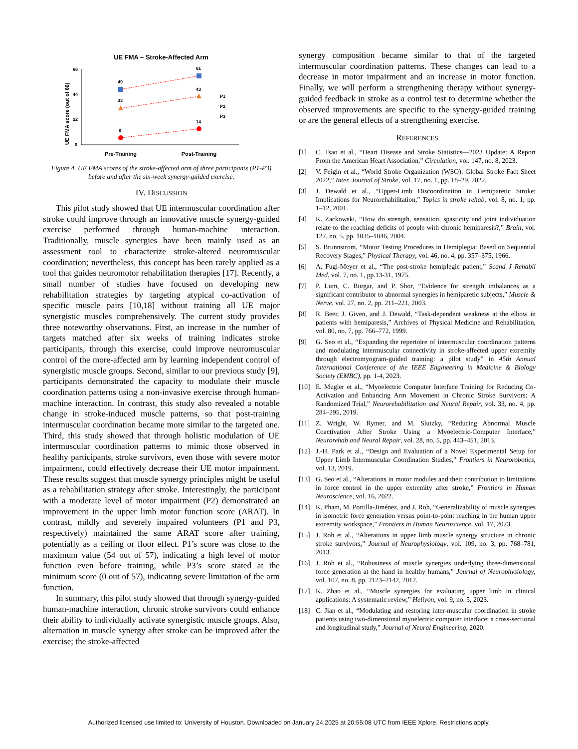UE FMA – Stroke-Affected Arm
UE FMA score (out of 66)
66
44
22
0
49
61
33
43
6
14
P1
P2
P3
Pre-Training
Post-Training
Figure 4. UE FMA scores of the stroke-affected arm of three participants (P1-P3) before and after the six-week synergy-guided exercise.
IV. DISCUSSION
This pilot study showed that UE intermuscular coordination after stroke could improve through an innovative muscle synergy-guided exercise performed through human-machine interaction. Traditionally, muscle synergies have been mainly used as an assessment tool to characterize stroke-altered neuromuscular coordination; nevertheless, this concept has been rarely applied as a tool that guides neuromotor rehabilitation therapies [17]. Recently, a small number of studies have focused on developing new rehabilitation strategies by targeting atypical co-activation of specific muscle pairs [10,18] without training all UE major synergistic muscles comprehensively. The current study provides three noteworthy observations. First, an increase in the number of targets matched after six weeks of training indicates stroke participants, through this exercise, could improve neuromuscular control of the more-affected arm by learning independent control of synergistic muscle groups. Second, similar to our previous study [9], participants demonstrated the capacity to modulate their muscle coordination patterns using a non-invasive exercise through human-machine interaction. In contrast, this study also revealed a notable change in stroke-induced muscle patterns, so that post-training intermuscular coordination became more similar to the targeted one. Third, this study showed that through holistic modulation of UE intermuscular coordination patterns to mimic those observed in healthy participants, stroke survivors, even those with severe motor impairment, could effectively decrease their UE motor impairment. These results suggest that muscle synergy principles might be useful as a rehabilitation strategy after stroke. Interestingly, the participant with a moderate level of motor impairment (P2) demonstrated an improvement in the upper limb motor function score (ARAT). In contrast, mildly and severely impaired volunteers (P1 and P3, respectively) maintained the same ARAT score after training, potentially as a ceiling or floor effect. P1’s score was close to the maximum value (54 out of 57), indicating a high level of motor function even before training, while P3’s score stated at the minimum score (0 out of 57), indicating severe limitation of the arm function.
In summary, this pilot study showed that through synergy-guided human-machine interaction, chronic stroke survivors could enhance their ability to individually activate synergistic muscle groups. Also, alternation in muscle synergy after stroke can be improved after the exercise; the stroke-affected
synergy composition became similar to that of the targeted intermuscular coordination patterns. These changes can lead to a decrease in motor impairment and an increase in motor function. Finally, we will perform a strengthening therapy without synergy-guided feedback in stroke as a control test to determine whether the observed improvements are specific to the synergy-guided training or are the general effects of a strengthening exercise.
REFERENCES
[1] C. Tsao et al., “Heart Disease and Stroke Statistics—2023 Update: A Report From the American Heart Association,” Circulation, vol. 147, no. 8, 2023.
[2] V. Feigin et al., “World Stroke Organization (WSO): Global Stroke Fact Sheet 2022,” Inter. Journal of Stroke, vol. 17, no. 1, pp. 18–29, 2022.
[3] J. Dewald et al., “Upper-Limb Discoordination in Hemiparetic Stroke: Implications for Neurorehabilitation,” Topics in stroke rehab, vol. 8, no. 1, pp. 1–12, 2001.
[4] K. Zackowski, “How do strength, sensation, spasticity and joint individuation relate to the reaching deficits of people with chronic hemiparesis?,” Brain, vol. 127, no. 5, pp. 1035–1046, 2004.
[5] S. Brunnstrom, “Motor Testing Procedures in Hemiplegia: Based on Sequential Recovery Stages,” Physical Therapy, vol. 46, no. 4, pp. 357–375, 1966.
[6] A. Fugl-Meyer et al., “The post-stroke hemiplegic patient,” Scand J Rehabil Med, vol. 7, no. 1, pp.13-31, 1975.
[7] P. Lum, C. Burgar, and P. Shor, “Evidence for strength imbalances as a significant contributor to abnormal synergies in hemiparetic subjects,” Muscle & Nerve, vol. 27, no. 2, pp. 211–221, 2003.
[8] R. Beer, J. Given, and J. Dewald, “Task-dependent weakness at the elbow in patients with hemiparesis,” Archives of Physical Medicine and Rehabilitation, vol. 80, no. 7, pp. 766–772, 1999.
[9] G. Seo et al., “Expanding the repertoire of intermuscular coordination patterns and modulating intermuscular connectivity in stroke-affected upper extremity through electromyogram-guided training: a pilot study” in 45th Annual International Conference of the IEEE Engineering in Medicine & Biology Society (EMBC), pp. 1-4, 2023.
[10] E. Mugler et al., “Myoelectric Computer Interface Training for Reducing Co-Activation and Enhancing Arm Movement in Chronic Stroke Survivors: A Randomized Trial,” Neurorehabilitation and Neural Repair, vol. 33, no. 4, pp. 284–295, 2019.
[11] Z. Wright, W. Rymer, and M. Slutzky, “Reducing Abnormal Muscle Coactivation After Stroke Using a Myoelectric-Computer Interface,” Neurorehab and Neural Repair, vol. 28, no. 5, pp. 443–451, 2013.
[12] J.-H. Park et al., “Design and Evaluation of a Novel Experimental Setup for Upper Limb Intermuscular Coordination Studies,” Frontiers in Neurorobotics, vol. 13, 2019.
[13] G. Seo et al., “Alterations in motor modules and their contribution to limitations in force control in the upper extremity after stroke,” Frontiers in Human Neuroscience, vol. 16, 2022.
[14] K. Pham, M. Portilla-Jiménez, and J. Roh, “Generalizability of muscle synergies in isometric force generation versus point-to-point reaching in the human upper extremity workspace,” Frontiers in Human Neuroscience, vol. 17, 2023.
[15] J. Roh et al., “Alterations in upper limb muscle synergy structure in chronic stroke survivors,” Journal of Neurophysiology, vol. 109, no. 3, pp. 768–781, 2013.
[16] J. Roh et al., “Robustness of muscle synergies underlying three-dimensional force generation at the hand in healthy humans,” Journal of Neurophysiology, vol. 107, no. 8, pp. 2123–2142, 2012.
[17] K. Zhao et al., “Muscle synergies for evaluating upper limb in clinical applications: A systematic review,” Heliyon, vol. 9, no. 5, 2023.
[18] C. Jian et al., “Modulating and restoring inter-muscular coordination in stroke patients using two-dimensional myoelectric computer interface: a cross-sectional and longitudinal study,” Journal of Neural Engineering, 2020.
Authorized licensed use limited to: University of Houston. Downloaded on January 24,2025 at 20:55:08 UTC from IEEE Xplore. Restrictions apply.